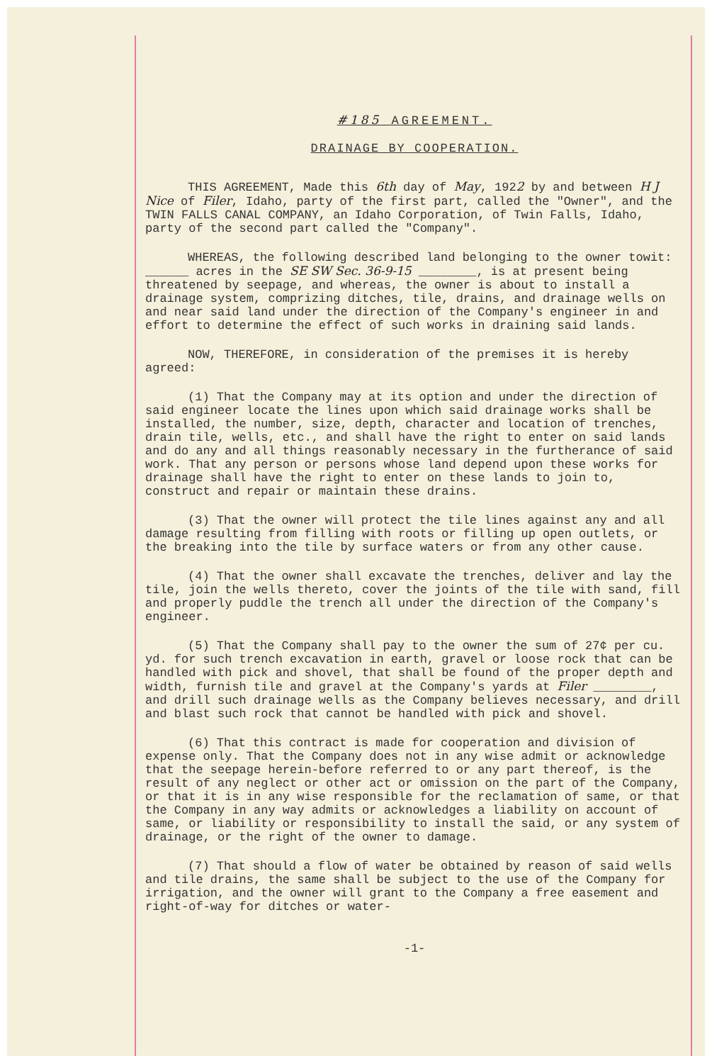#185 AGREEMENT.
DRAINAGE BY COOPERATION.
THIS AGREEMENT, Made this 6th day of May, 1922 by and between H J Nice of Filer, Idaho, party of the first part, called the "Owner", and the TWIN FALLS CANAL COMPANY, an Idaho Corporation, of Twin Falls, Idaho, party of the second part called the "Company".
WHEREAS, the following described land belonging to the owner towit: ______ acres in the SE SW Sec. 36-9-15 ________, is at present being threatened by seepage, and whereas, the owner is about to install a drainage system, comprizing ditches, tile, drains, and drainage wells on and near said land under the direction of the Company's engineer in and effort to determine the effect of such works in draining said lands.
NOW, THEREFORE, in consideration of the premises it is hereby agreed:
(1) That the Company may at its option and under the direction of said engineer locate the lines upon which said drainage works shall be installed, the number, size, depth, character and location of trenches, drain tile, wells, etc., and shall have the right to enter on said lands and do any and all things reasonably necessary in the furtherance of said work. That any person or persons whose land depend upon these works for drainage shall have the right to enter on these lands to join to, construct and repair or maintain these drains.
(3) That the owner will protect the tile lines against any and all damage resulting from filling with roots or filling up open outlets, or the breaking into the tile by surface waters or from any other cause.
(4) That the owner shall excavate the trenches, deliver and lay the tile, join the wells thereto, cover the joints of the tile with sand, fill and properly puddle the trench all under the direction of the Company's engineer.
(5) That the Company shall pay to the owner the sum of 27¢ per cu. yd. for such trench excavation in earth, gravel or loose rock that can be handled with pick and shovel, that shall be found of the proper depth and width, furnish tile and gravel at the Company's yards at Filer ________, and drill such drainage wells as the Company believes necessary, and drill and blast such rock that cannot be handled with pick and shovel.
(6) That this contract is made for cooperation and division of expense only. That the Company does not in any wise admit or acknowledge that the seepage herein-before referred to or any part thereof, is the result of any neglect or other act or omission on the part of the Company, or that it is in any wise responsible for the reclamation of same, or that the Company in any way admits or acknowledges a liability on account of same, or liability or responsibility to install the said, or any system of drainage, or the right of the owner to damage.
(7) That should a flow of water be obtained by reason of said wells and tile drains, the same shall be subject to the use of the Company for irrigation, and the owner will grant to the Company a free easement and right-of-way for ditches or water-
-1-